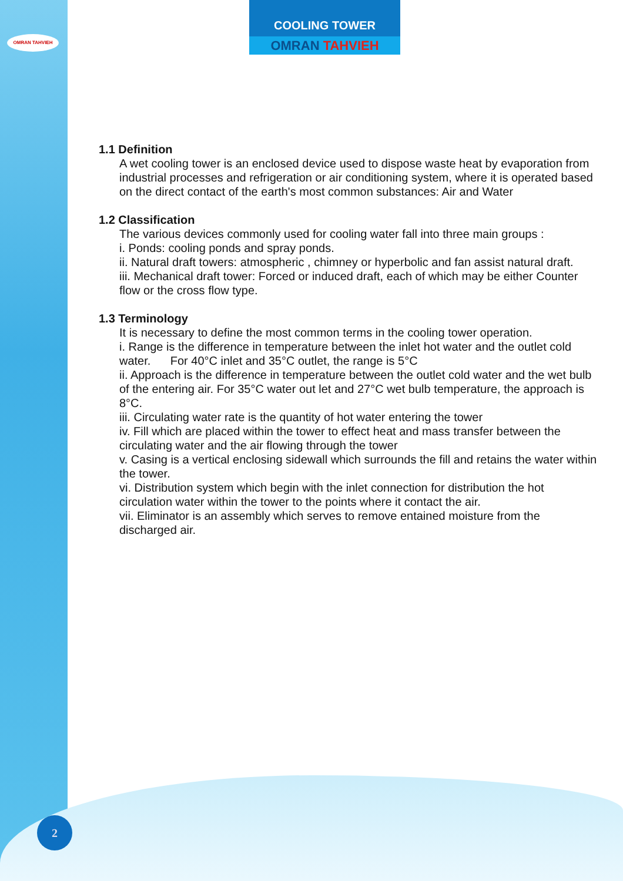OMRAN TAHVIEH
COOLING TOWER
OMRAN TAHVIEH
1.1 Definition
A wet cooling tower is an enclosed device used to dispose waste heat by evaporation from industrial processes and refrigeration or air conditioning system, where it is operated based on the direct contact of the earth's most common substances: Air and Water
1.2 Classification
The various devices commonly used for cooling water fall into three main groups :
i. Ponds: cooling ponds and spray ponds.
ii. Natural draft towers: atmospheric , chimney or hyperbolic and fan assist natural draft.
iii. Mechanical draft tower: Forced or induced draft, each of which may be either Counter flow or the cross flow type.
1.3 Terminology
It is necessary to define the most common terms in the cooling tower operation.
i. Range is the difference in temperature between the inlet hot water and the outlet cold water. For 40°C inlet and 35°C outlet, the range is 5°C
ii. Approach is the difference in temperature between the outlet cold water and the wet bulb of the entering air. For 35°C water out let and 27°C wet bulb temperature, the approach is 8°C.
iii. Circulating water rate is the quantity of hot water entering the tower
iv. Fill which are placed within the tower to effect heat and mass transfer between the circulating water and the air flowing through the tower
v. Casing is a vertical enclosing sidewall which surrounds the fill and retains the water within the tower.
vi. Distribution system which begin with the inlet connection for distribution the hot circulation water within the tower to the points where it contact the air.
vii. Eliminator is an assembly which serves to remove entained moisture from the discharged air.
2